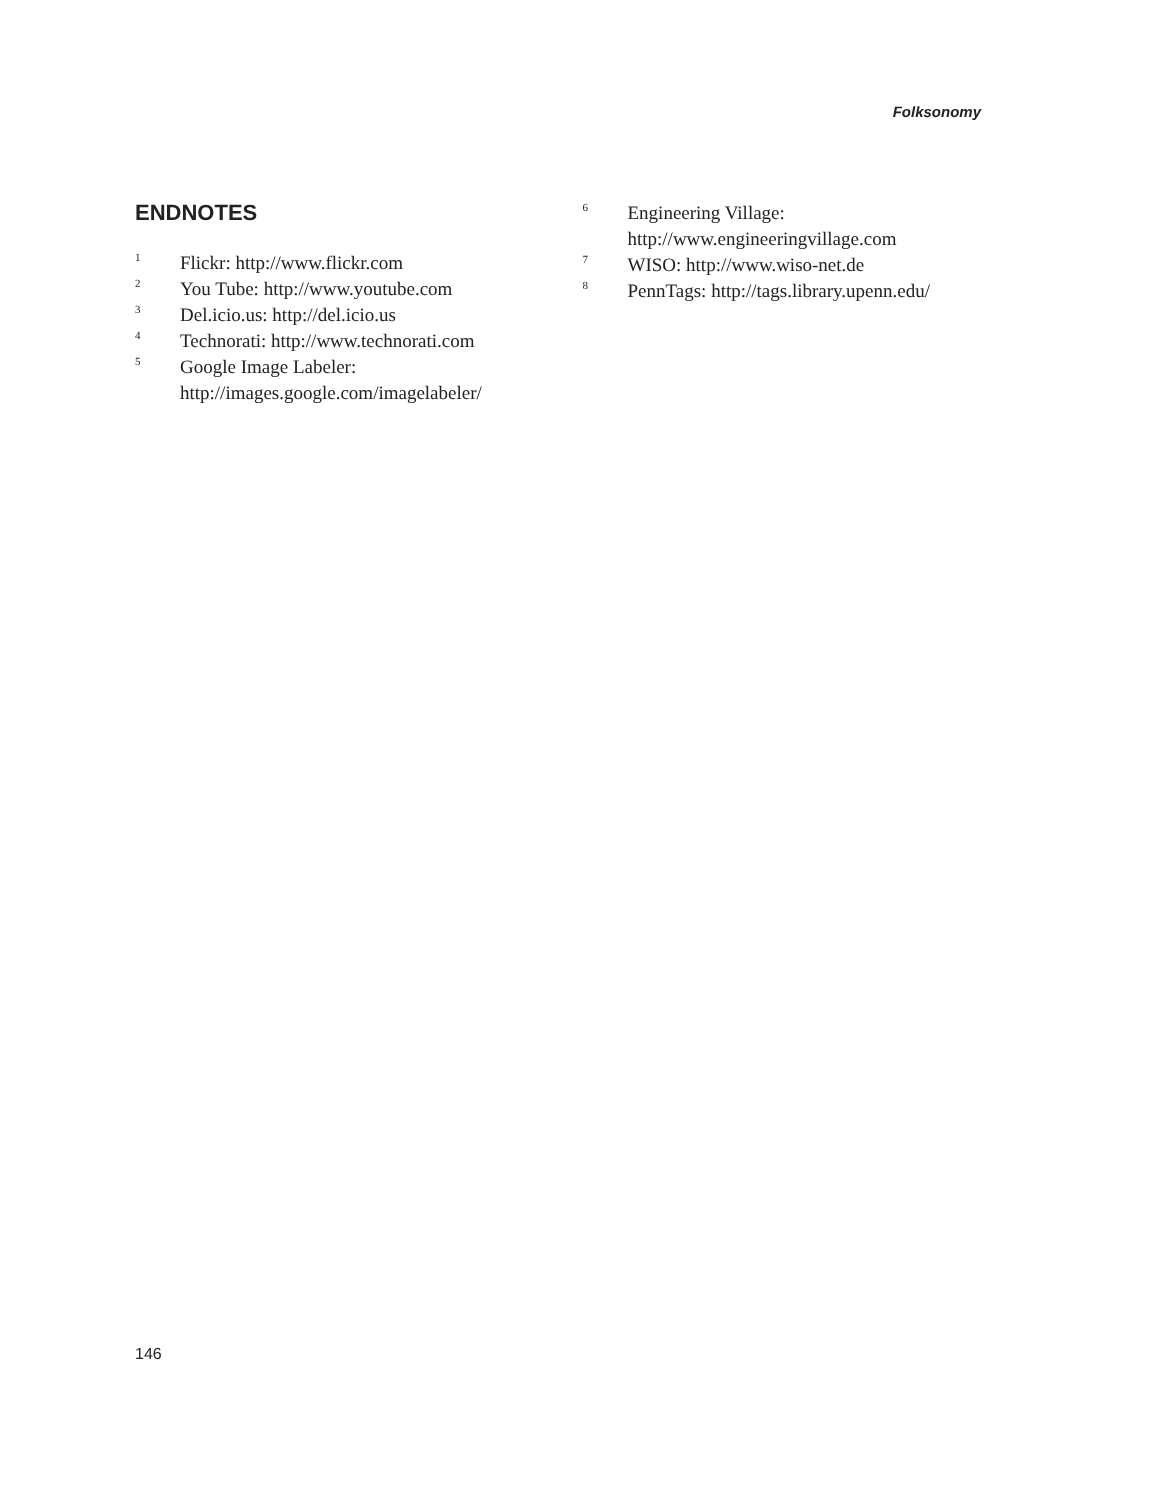Folksonomy
ENDNOTES
<sup>1</sup> Flickr: http://www.flickr.com
<sup>2</sup> You Tube: http://www.youtube.com
<sup>3</sup> Del.icio.us: http://del.icio.us
<sup>4</sup> Technorati: http://www.technorati.com
<sup>5</sup> Google Image Labeler: http://images.google.com/imagelabeler/
<sup>6</sup> Engineering Village: http://www.engineeringvillage.com
<sup>7</sup> WISO: http://www.wiso-net.de
<sup>8</sup> PennTags: http://tags.library.upenn.edu/
146